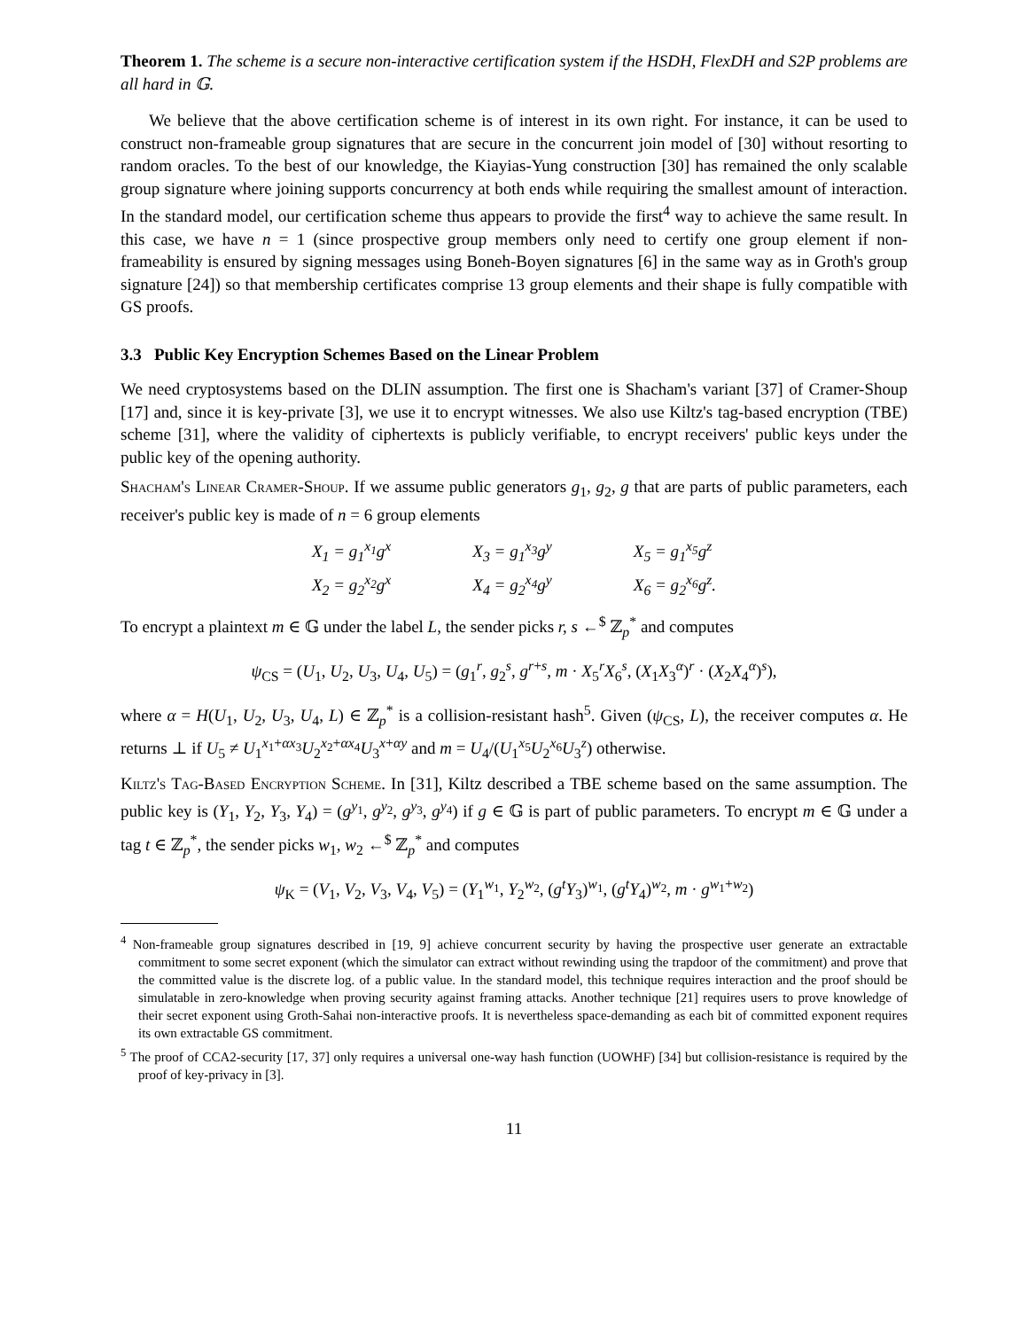Theorem 1. The scheme is a secure non-interactive certification system if the HSDH, FlexDH and S2P problems are all hard in 𝔾.
We believe that the above certification scheme is of interest in its own right. For instance, it can be used to construct non-frameable group signatures that are secure in the concurrent join model of [30] without resorting to random oracles. To the best of our knowledge, the Kiayias-Yung construction [30] has remained the only scalable group signature where joining supports concurrency at both ends while requiring the smallest amount of interaction. In the standard model, our certification scheme thus appears to provide the first<sup>4</sup> way to achieve the same result. In this case, we have n = 1 (since prospective group members only need to certify one group element if non-frameability is ensured by signing messages using Boneh-Boyen signatures [6] in the same way as in Groth's group signature [24]) so that membership certificates comprise 13 group elements and their shape is fully compatible with GS proofs.
3.3 Public Key Encryption Schemes Based on the Linear Problem
We need cryptosystems based on the DLIN assumption. The first one is Shacham's variant [37] of Cramer-Shoup [17] and, since it is key-private [3], we use it to encrypt witnesses. We also use Kiltz's tag-based encryption (TBE) scheme [31], where the validity of ciphertexts is publicly verifiable, to encrypt receivers' public keys under the public key of the opening authority.
Shacham's Linear Cramer-Shoup. If we assume public generators g<sub>1</sub>, g<sub>2</sub>, g that are parts of public parameters, each receiver's public key is made of n = 6 group elements
| X<sub>1</sub> = g<sub>1</sub><sup>x<sub>1</sub></sup>g<sup>x</sup> | X<sub>3</sub> = g<sub>1</sub><sup>x<sub>3</sub></sup>g<sup>y</sup> | X<sub>5</sub> = g<sub>1</sub><sup>x<sub>5</sub></sup>g<sup>z</sup> |
| X<sub>2</sub> = g<sub>2</sub><sup>x<sub>2</sub></sup>g<sup>x</sup> | X<sub>4</sub> = g<sub>2</sub><sup>x<sub>4</sub></sup>g<sup>y</sup> | X<sub>6</sub> = g<sub>2</sub><sup>x<sub>6</sub></sup>g<sup>z</sup>. |
To encrypt a plaintext m ∈ 𝔾 under the label L, the sender picks r, s ←<sup>$</sup> ℤ<sub>p</sub><sup>*</sup> and computes
ψ<sub>CS</sub> = (U<sub>1</sub>, U<sub>2</sub>, U<sub>3</sub>, U<sub>4</sub>, U<sub>5</sub>) = (g<sub>1</sub><sup>r</sup>, g<sub>2</sub><sup>s</sup>, g<sup>r+s</sup>, m · X<sub>5</sub><sup>r</sup>X<sub>6</sub><sup>s</sup>, (X<sub>1</sub>X<sub>3</sub><sup>α</sup>)<sup>r</sup> · (X<sub>2</sub>X<sub>4</sub><sup>α</sup>)<sup>s</sup>),
where α = H(U<sub>1</sub>, U<sub>2</sub>, U<sub>3</sub>, U<sub>4</sub>, L) ∈ ℤ<sub>p</sub><sup>*</sup> is a collision-resistant hash<sup>5</sup>. Given (ψ<sub>CS</sub>, L), the receiver computes α. He returns ⊥ if U<sub>5</sub> ≠ U<sub>1</sub><sup>x<sub>1</sub>+αx<sub>3</sub></sup>U<sub>2</sub><sup>x<sub>2</sub>+αx<sub>4</sub></sup>U<sub>3</sub><sup>x+αy</sup> and m = U<sub>4</sub>/(U<sub>1</sub><sup>x<sub>5</sub></sup>U<sub>2</sub><sup>x<sub>6</sub></sup>U<sub>3</sub><sup>z</sup>) otherwise.
Kiltz's Tag-Based Encryption Scheme. In [31], Kiltz described a TBE scheme based on the same assumption. The public key is (Y<sub>1</sub>, Y<sub>2</sub>, Y<sub>3</sub>, Y<sub>4</sub>) = (g<sup>y<sub>1</sub></sup>, g<sup>y<sub>2</sub></sup>, g<sup>y<sub>3</sub></sup>, g<sup>y<sub>4</sub></sup>) if g ∈ 𝔾 is part of public parameters. To encrypt m ∈ 𝔾 under a tag t ∈ ℤ<sub>p</sub><sup>*</sup>, the sender picks w<sub>1</sub>, w<sub>2</sub> ←<sup>$</sup> ℤ<sub>p</sub><sup>*</sup> and computes
ψ<sub>K</sub> = (V<sub>1</sub>, V<sub>2</sub>, V<sub>3</sub>, V<sub>4</sub>, V<sub>5</sub>) = (Y<sub>1</sub><sup>w<sub>1</sub></sup>, Y<sub>2</sub><sup>w<sub>2</sub></sup>, (g<sup>t</sup>Y<sub>3</sub>)<sup>w<sub>1</sub></sup>, (g<sup>t</sup>Y<sub>4</sub>)<sup>w<sub>2</sub></sup>, m · g<sup>w<sub>1</sub>+w<sub>2</sub></sup>)
<sup>4</sup> Non-frameable group signatures described in [19, 9] achieve concurrent security by having the prospective user generate an extractable commitment to some secret exponent (which the simulator can extract without rewinding using the trapdoor of the commitment) and prove that the committed value is the discrete log. of a public value. In the standard model, this technique requires interaction and the proof should be simulatable in zero-knowledge when proving security against framing attacks. Another technique [21] requires users to prove knowledge of their secret exponent using Groth-Sahai non-interactive proofs. It is nevertheless space-demanding as each bit of committed exponent requires its own extractable GS commitment.
<sup>5</sup> The proof of CCA2-security [17, 37] only requires a universal one-way hash function (UOWHF) [34] but collision-resistance is required by the proof of key-privacy in [3].
11